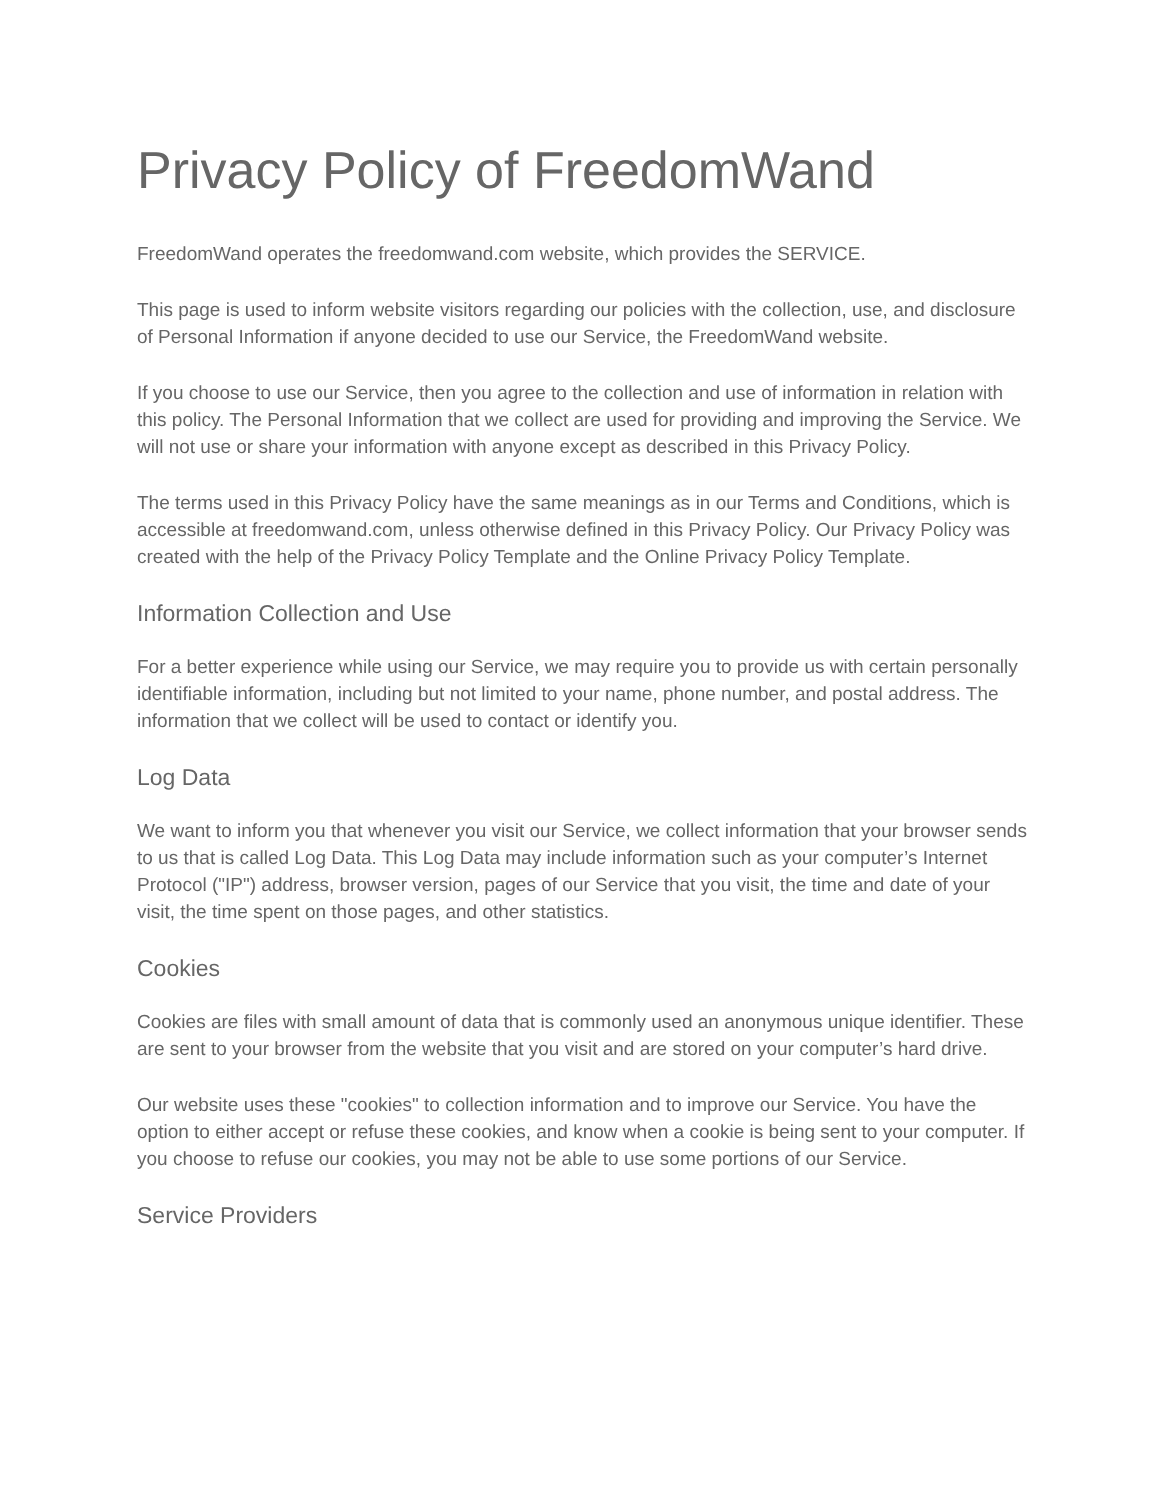Privacy Policy of FreedomWand
FreedomWand operates the freedomwand.com website, which provides the SERVICE.
This page is used to inform website visitors regarding our policies with the collection, use, and disclosure of Personal Information if anyone decided to use our Service, the FreedomWand website.
If you choose to use our Service, then you agree to the collection and use of information in relation with this policy. The Personal Information that we collect are used for providing and improving the Service. We will not use or share your information with anyone except as described in this Privacy Policy.
The terms used in this Privacy Policy have the same meanings as in our Terms and Conditions, which is accessible at freedomwand.com, unless otherwise defined in this Privacy Policy. Our Privacy Policy was created with the help of the Privacy Policy Template and the Online Privacy Policy Template.
Information Collection and Use
For a better experience while using our Service, we may require you to provide us with certain personally identifiable information, including but not limited to your name, phone number, and postal address. The information that we collect will be used to contact or identify you.
Log Data
We want to inform you that whenever you visit our Service, we collect information that your browser sends to us that is called Log Data. This Log Data may include information such as your computer’s Internet Protocol ("IP") address, browser version, pages of our Service that you visit, the time and date of your visit, the time spent on those pages, and other statistics.
Cookies
Cookies are files with small amount of data that is commonly used an anonymous unique identifier. These are sent to your browser from the website that you visit and are stored on your computer’s hard drive.
Our website uses these "cookies" to collection information and to improve our Service. You have the option to either accept or refuse these cookies, and know when a cookie is being sent to your computer. If you choose to refuse our cookies, you may not be able to use some portions of our Service.
Service Providers